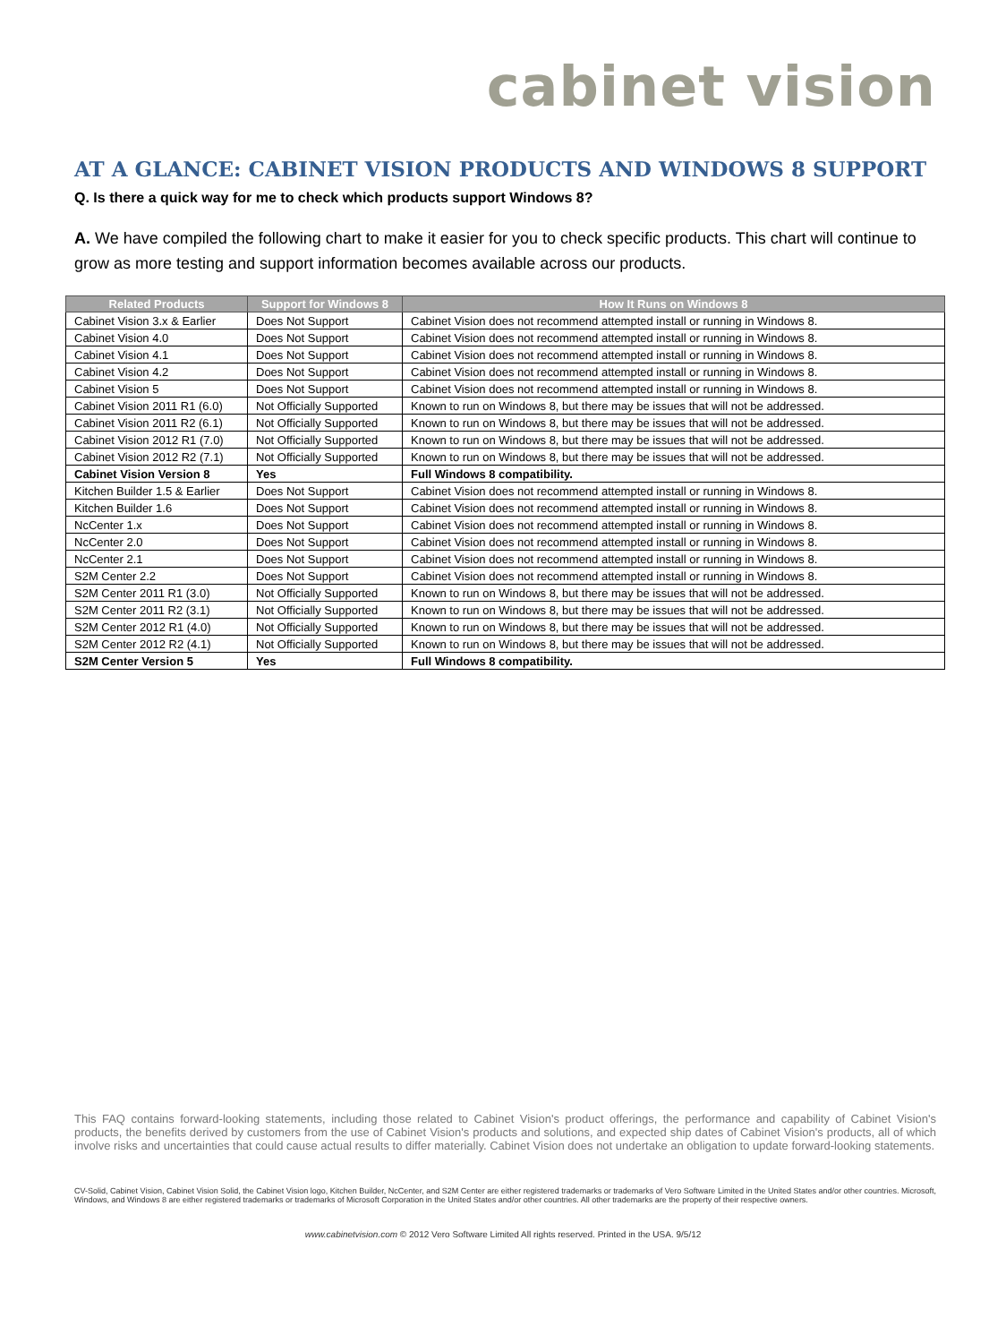cabinet vision
AT A GLANCE: CABINET VISION PRODUCTS AND WINDOWS 8 SUPPORT
Q. Is there a quick way for me to check which products support Windows 8?
A. We have compiled the following chart to make it easier for you to check specific products. This chart will continue to grow as more testing and support information becomes available across our products.
| Related Products | Support for Windows 8 | How It Runs on Windows 8 |
| --- | --- | --- |
| Cabinet Vision 3.x & Earlier | Does Not Support | Cabinet Vision does not recommend attempted install or running in Windows 8. |
| Cabinet Vision 4.0 | Does Not Support | Cabinet Vision does not recommend attempted install or running in Windows 8. |
| Cabinet Vision 4.1 | Does Not Support | Cabinet Vision does not recommend attempted install or running in Windows 8. |
| Cabinet Vision 4.2 | Does Not Support | Cabinet Vision does not recommend attempted install or running in Windows 8. |
| Cabinet Vision 5 | Does Not Support | Cabinet Vision does not recommend attempted install or running in Windows 8. |
| Cabinet Vision 2011 R1 (6.0) | Not Officially Supported | Known to run on Windows 8, but there may be issues that will not be addressed. |
| Cabinet Vision 2011 R2 (6.1) | Not Officially Supported | Known to run on Windows 8, but there may be issues that will not be addressed. |
| Cabinet Vision 2012 R1 (7.0) | Not Officially Supported | Known to run on Windows 8, but there may be issues that will not be addressed. |
| Cabinet Vision 2012 R2 (7.1) | Not Officially Supported | Known to run on Windows 8, but there may be issues that will not be addressed. |
| Cabinet Vision Version 8 | Yes | Full Windows 8 compatibility. |
| Kitchen Builder 1.5 & Earlier | Does Not Support | Cabinet Vision does not recommend attempted install or running in Windows 8. |
| Kitchen Builder 1.6 | Does Not Support | Cabinet Vision does not recommend attempted install or running in Windows 8. |
| NcCenter 1.x | Does Not Support | Cabinet Vision does not recommend attempted install or running in Windows 8. |
| NcCenter 2.0 | Does Not Support | Cabinet Vision does not recommend attempted install or running in Windows 8. |
| NcCenter 2.1 | Does Not Support | Cabinet Vision does not recommend attempted install or running in Windows 8. |
| S2M Center 2.2 | Does Not Support | Cabinet Vision does not recommend attempted install or running in Windows 8. |
| S2M Center 2011 R1 (3.0) | Not Officially Supported | Known to run on Windows 8, but there may be issues that will not be addressed. |
| S2M Center 2011 R2 (3.1) | Not Officially Supported | Known to run on Windows 8, but there may be issues that will not be addressed. |
| S2M Center 2012 R1 (4.0) | Not Officially Supported | Known to run on Windows 8, but there may be issues that will not be addressed. |
| S2M Center 2012 R2 (4.1) | Not Officially Supported | Known to run on Windows 8, but there may be issues that will not be addressed. |
| S2M Center Version 5 | Yes | Full Windows 8 compatibility. |
This FAQ contains forward-looking statements, including those related to Cabinet Vision's product offerings, the performance and capability of Cabinet Vision's products, the benefits derived by customers from the use of Cabinet Vision's products and solutions, and expected ship dates of Cabinet Vision's products, all of which involve risks and uncertainties that could cause actual results to differ materially. Cabinet Vision does not undertake an obligation to update forward-looking statements.
CV-Solid, Cabinet Vision, Cabinet Vision Solid, the Cabinet Vision logo, Kitchen Builder, NcCenter, and S2M Center are either registered trademarks or trademarks of Vero Software Limited in the United States and/or other countries. Microsoft, Windows, and Windows 8 are either registered trademarks or trademarks of Microsoft Corporation in the United States and/or other countries. All other trademarks are the property of their respective owners.
www.cabinetvision.com © 2012 Vero Software Limited All rights reserved. Printed in the USA. 9/5/12